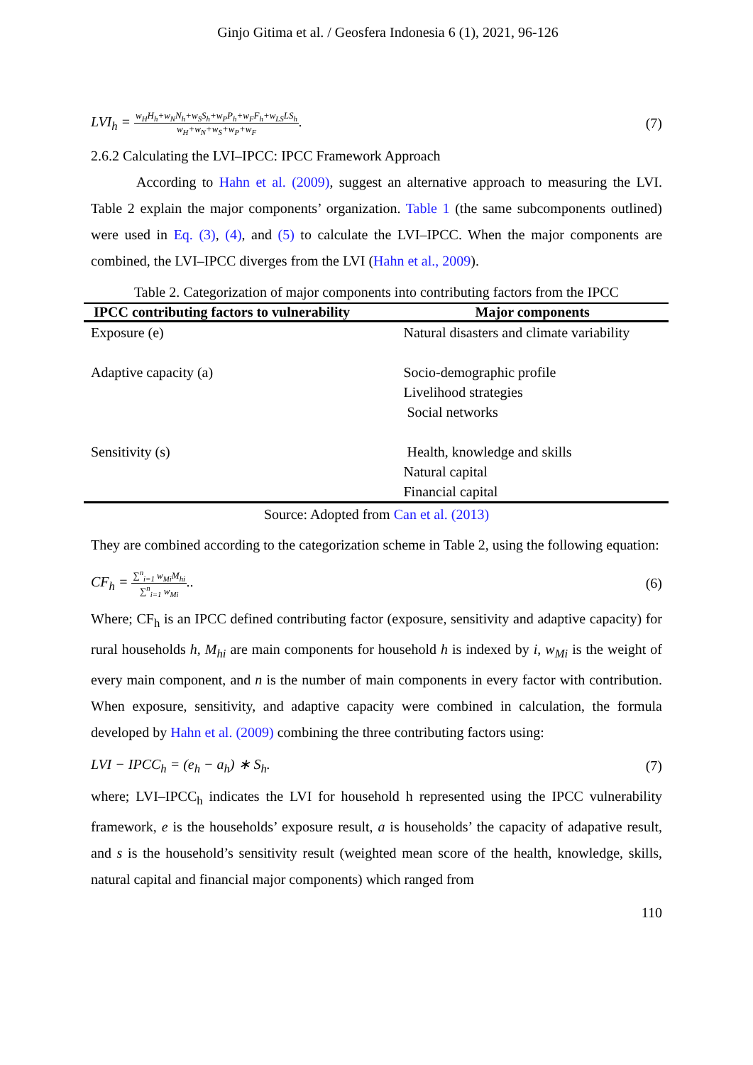Ginjo Gitima et al. / Geosfera Indonesia 6 (1), 2021, 96-126
LVI<sub>h</sub> =
w<sub>H</sub>H<sub>h</sub>+w<sub>N</sub>N<sub>h</sub>+w<sub>S</sub>S<sub>h</sub>+w<sub>P</sub>P<sub>h</sub>+w<sub>F</sub>F<sub>h</sub>+w<sub>LS</sub>LS<sub>h</sub>
w<sub>H</sub>+w<sub>N</sub>+w<sub>S</sub>+w<sub>P</sub>+w<sub>F</sub>
.
(7)
2.6.2 Calculating the LVI–IPCC: IPCC Framework Approach
According to Hahn et al. (2009), suggest an alternative approach to measuring the LVI. Table 2 explain the major components’ organization. Table 1 (the same subcomponents outlined) were used in Eq. (3), (4), and (5) to calculate the LVI–IPCC. When the major components are combined, the LVI–IPCC diverges from the LVI (Hahn et al., 2009).
Table 2. Categorization of major components into contributing factors from the IPCC
| IPCC contributing factors to vulnerability | Major components |
| --- | --- |
| Exposure (e) | Natural disasters and climate variability |
| Adaptive capacity (a) | Socio-demographic profile Livelihood strategies Social networks |
| Sensitivity (s) | Health, knowledge and skills Natural capital Financial capital |
Source: Adopted from Can et al. (2013)
They are combined according to the categorization scheme in Table 2, using the following equation:
CF<sub>h</sub> =
∑<sup>n</sup><sub>i=1</sub> w<sub>Mi</sub>M<sub>hi</sub>
∑<sup>n</sup><sub>i=1</sub> w<sub>Mi</sub>
..
(6)
Where; CF<sub>h</sub> is an IPCC defined contributing factor (exposure, sensitivity and adaptive capacity) for rural households h, M<sub>hi</sub> are main components for household h is indexed by i, w<sub>Mi</sub> is the weight of every main component, and n is the number of main components in every factor with contribution. When exposure, sensitivity, and adaptive capacity were combined in calculation, the formula developed by Hahn et al. (2009) combining the three contributing factors using:
LVI − IPCC<sub>h</sub> = (e<sub>h</sub> − a<sub>h</sub>) ∗ S<sub>h</sub>. (7)
where; LVI–IPCC<sub>h</sub> indicates the LVI for household h represented using the IPCC vulnerability framework, e is the households’ exposure result, a is households’ the capacity of adapative result, and s is the household’s sensitivity result (weighted mean score of the health, knowledge, skills, natural capital and financial major components) which ranged from
110